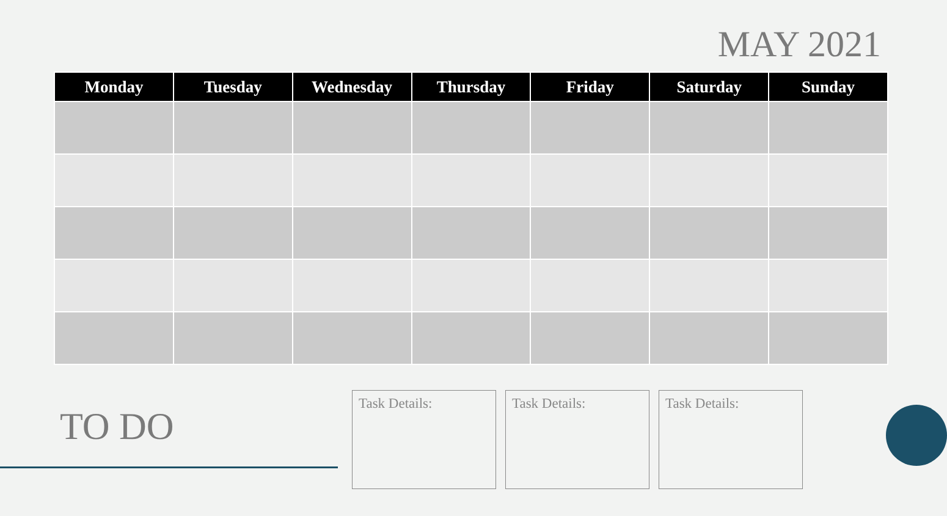MAY 2021
| Monday | Tuesday | Wednesday | Thursday | Friday | Saturday | Sunday |
| --- | --- | --- | --- | --- | --- | --- |
TO DO
Task Details: Task Details: Task Details: